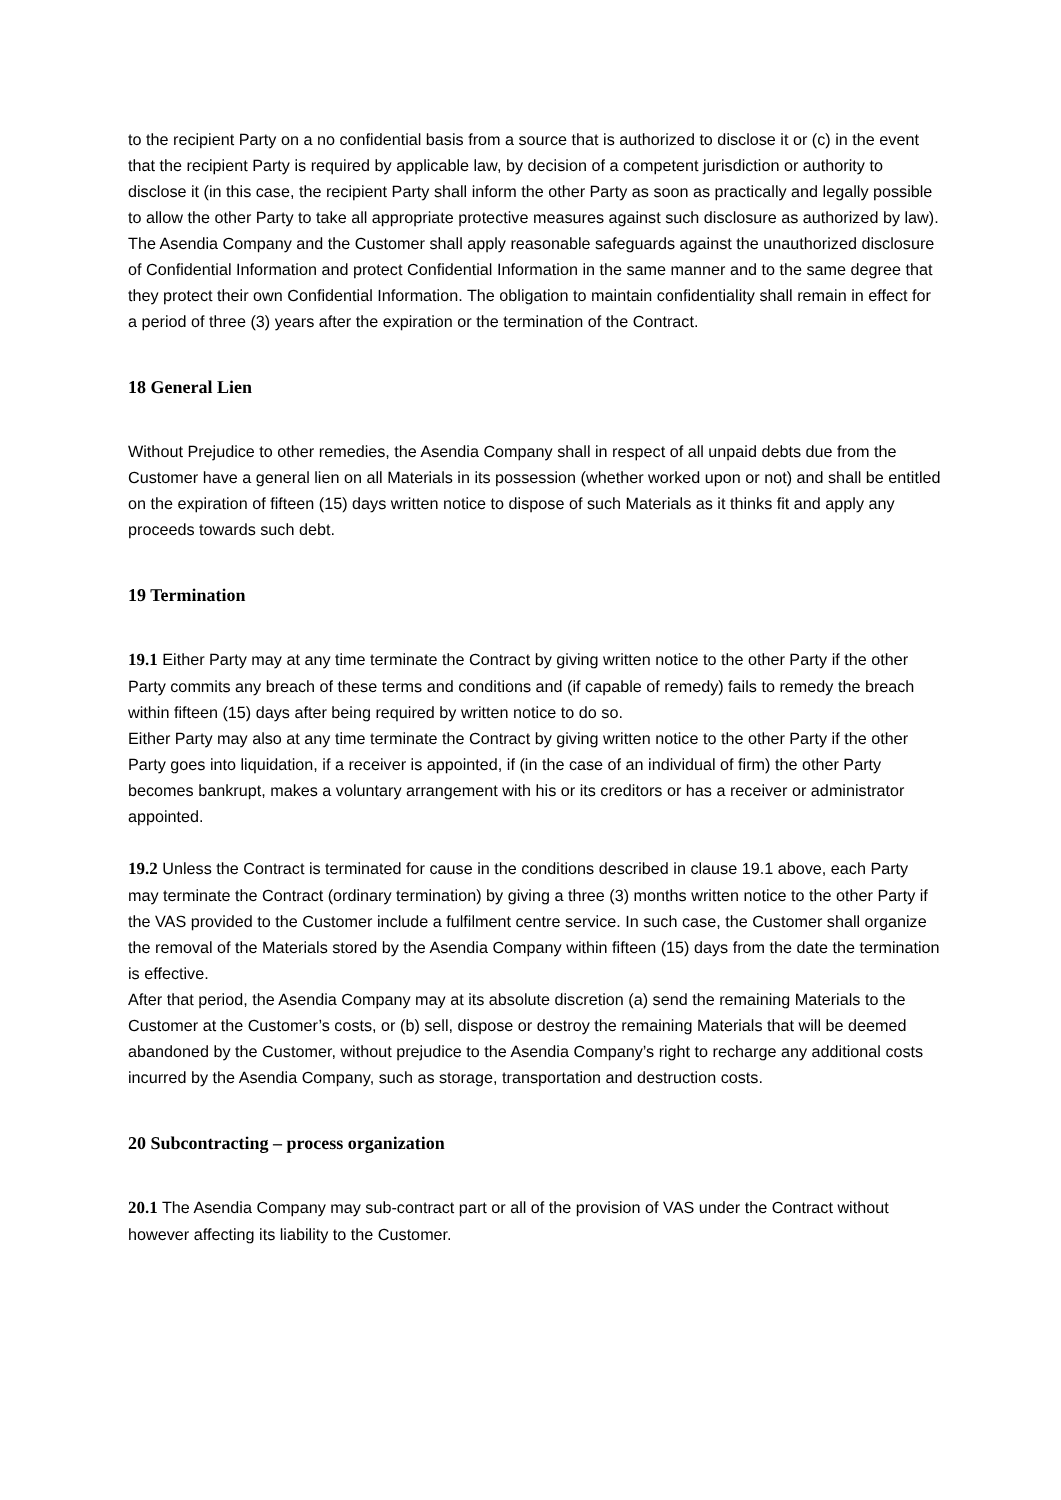to the recipient Party on a no confidential basis from a source that is authorized to disclose it or (c) in the event that the recipient Party is required by applicable law, by decision of a competent jurisdiction or authority to disclose it (in this case, the recipient Party shall inform the other Party as soon as practically and legally possible to allow the other Party to take all appropriate protective measures against such disclosure as authorized by law).
The Asendia Company and the Customer shall apply reasonable safeguards against the unauthorized disclosure of Confidential Information and protect Confidential Information in the same manner and to the same degree that they protect their own Confidential Information. The obligation to maintain confidentiality shall remain in effect for a period of three (3) years after the expiration or the termination of the Contract.
18 General Lien
Without Prejudice to other remedies, the Asendia Company shall in respect of all unpaid debts due from the Customer have a general lien on all Materials in its possession (whether worked upon or not) and shall be entitled on the expiration of fifteen (15) days written notice to dispose of such Materials as it thinks fit and apply any proceeds towards such debt.
19 Termination
19.1 Either Party may at any time terminate the Contract by giving written notice to the other Party if the other Party commits any breach of these terms and conditions and (if capable of remedy) fails to remedy the breach within fifteen (15) days after being required by written notice to do so.
Either Party may also at any time terminate the Contract by giving written notice to the other Party if the other Party goes into liquidation, if a receiver is appointed, if (in the case of an individual of firm) the other Party becomes bankrupt, makes a voluntary arrangement with his or its creditors or has a receiver or administrator appointed.
19.2 Unless the Contract is terminated for cause in the conditions described in clause 19.1 above, each Party may terminate the Contract (ordinary termination) by giving a three (3) months written notice to the other Party if the VAS provided to the Customer include a fulfilment centre service. In such case, the Customer shall organize the removal of the Materials stored by the Asendia Company within fifteen (15) days from the date the termination is effective.
After that period, the Asendia Company may at its absolute discretion (a) send the remaining Materials to the Customer at the Customer’s costs, or (b) sell, dispose or destroy the remaining Materials that will be deemed abandoned by the Customer, without prejudice to the Asendia Company’s right to recharge any additional costs incurred by the Asendia Company, such as storage, transportation and destruction costs.
20 Subcontracting – process organization
20.1 The Asendia Company may sub-contract part or all of the provision of VAS under the Contract without however affecting its liability to the Customer.